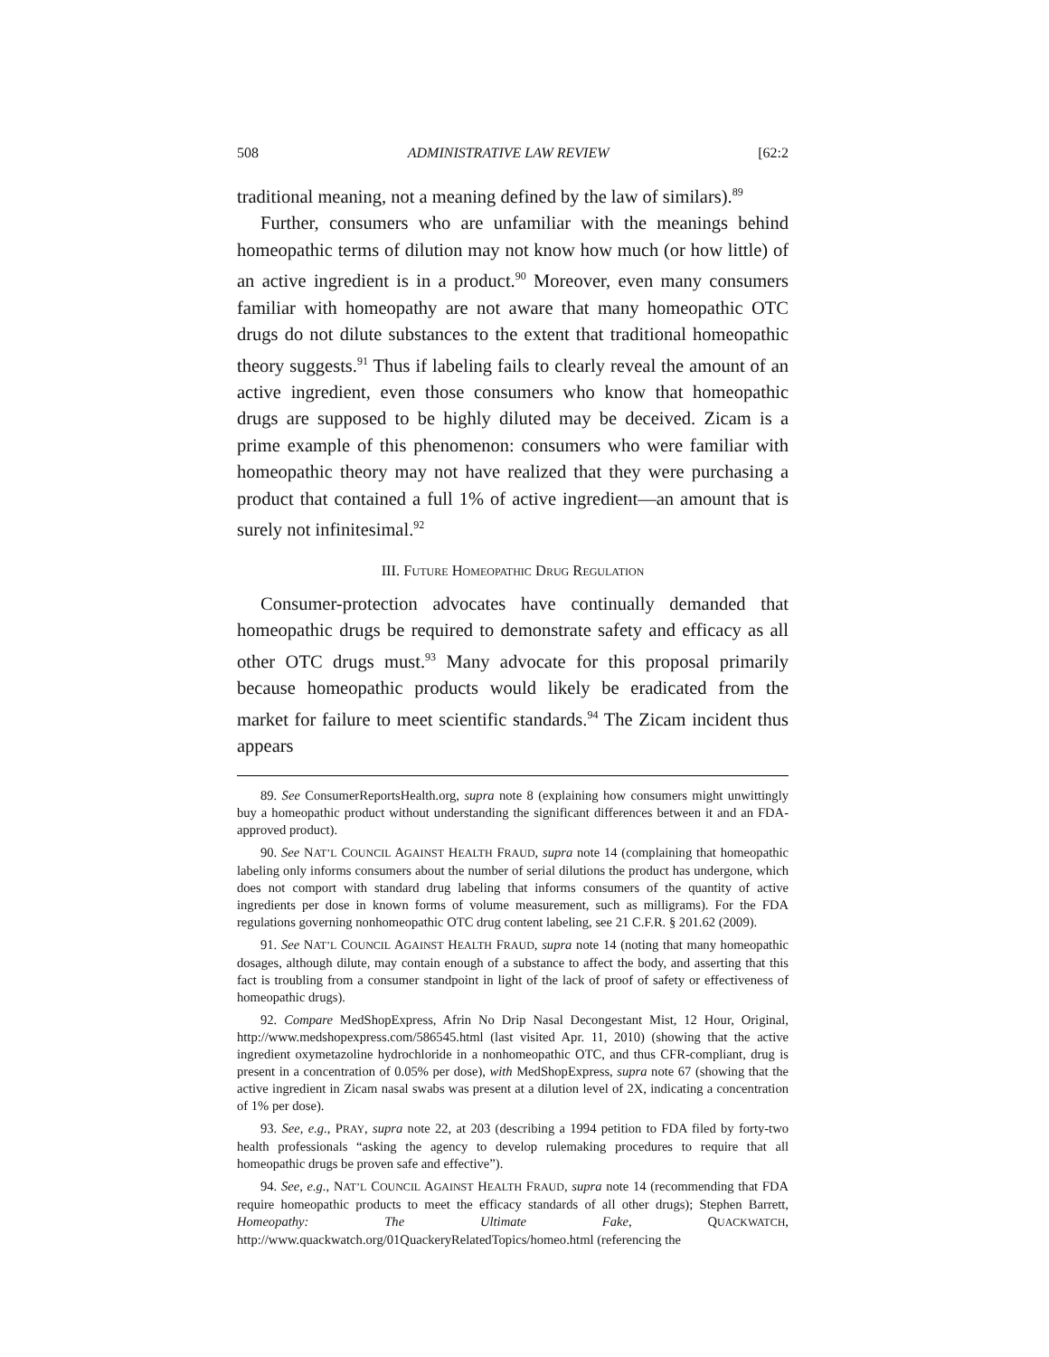508 ADMINISTRATIVE LAW REVIEW [62:2
traditional meaning, not a meaning defined by the law of similars).<sup>89</sup>
Further, consumers who are unfamiliar with the meanings behind homeopathic terms of dilution may not know how much (or how little) of an active ingredient is in a product.<sup>90</sup> Moreover, even many consumers familiar with homeopathy are not aware that many homeopathic OTC drugs do not dilute substances to the extent that traditional homeopathic theory suggests.<sup>91</sup> Thus if labeling fails to clearly reveal the amount of an active ingredient, even those consumers who know that homeopathic drugs are supposed to be highly diluted may be deceived. Zicam is a prime example of this phenomenon: consumers who were familiar with homeopathic theory may not have realized that they were purchasing a product that contained a full 1% of active ingredient—an amount that is surely not infinitesimal.<sup>92</sup>
III. FUTURE HOMEOPATHIC DRUG REGULATION
Consumer-protection advocates have continually demanded that homeopathic drugs be required to demonstrate safety and efficacy as all other OTC drugs must.<sup>93</sup> Many advocate for this proposal primarily because homeopathic products would likely be eradicated from the market for failure to meet scientific standards.<sup>94</sup> The Zicam incident thus appears
89. See ConsumerReportsHealth.org, supra note 8 (explaining how consumers might unwittingly buy a homeopathic product without understanding the significant differences between it and an FDA-approved product).
90. See NAT’L COUNCIL AGAINST HEALTH FRAUD, supra note 14 (complaining that homeopathic labeling only informs consumers about the number of serial dilutions the product has undergone, which does not comport with standard drug labeling that informs consumers of the quantity of active ingredients per dose in known forms of volume measurement, such as milligrams). For the FDA regulations governing nonhomeopathic OTC drug content labeling, see 21 C.F.R. § 201.62 (2009).
91. See NAT’L COUNCIL AGAINST HEALTH FRAUD, supra note 14 (noting that many homeopathic dosages, although dilute, may contain enough of a substance to affect the body, and asserting that this fact is troubling from a consumer standpoint in light of the lack of proof of safety or effectiveness of homeopathic drugs).
92. Compare MedShopExpress, Afrin No Drip Nasal Decongestant Mist, 12 Hour, Original, http://www.medshopexpress.com/586545.html (last visited Apr. 11, 2010) (showing that the active ingredient oxymetazoline hydrochloride in a nonhomeopathic OTC, and thus CFR-compliant, drug is present in a concentration of 0.05% per dose), with MedShopExpress, supra note 67 (showing that the active ingredient in Zicam nasal swabs was present at a dilution level of 2X, indicating a concentration of 1% per dose).
93. See, e.g., PRAY, supra note 22, at 203 (describing a 1994 petition to FDA filed by forty-two health professionals “asking the agency to develop rulemaking procedures to require that all homeopathic drugs be proven safe and effective”).
94. See, e.g., NAT’L COUNCIL AGAINST HEALTH FRAUD, supra note 14 (recommending that FDA require homeopathic products to meet the efficacy standards of all other drugs); Stephen Barrett, Homeopathy: The Ultimate Fake, QUACKWATCH, http://www.quackwatch.org/01QuackeryRelatedTopics/homeo.html (referencing the